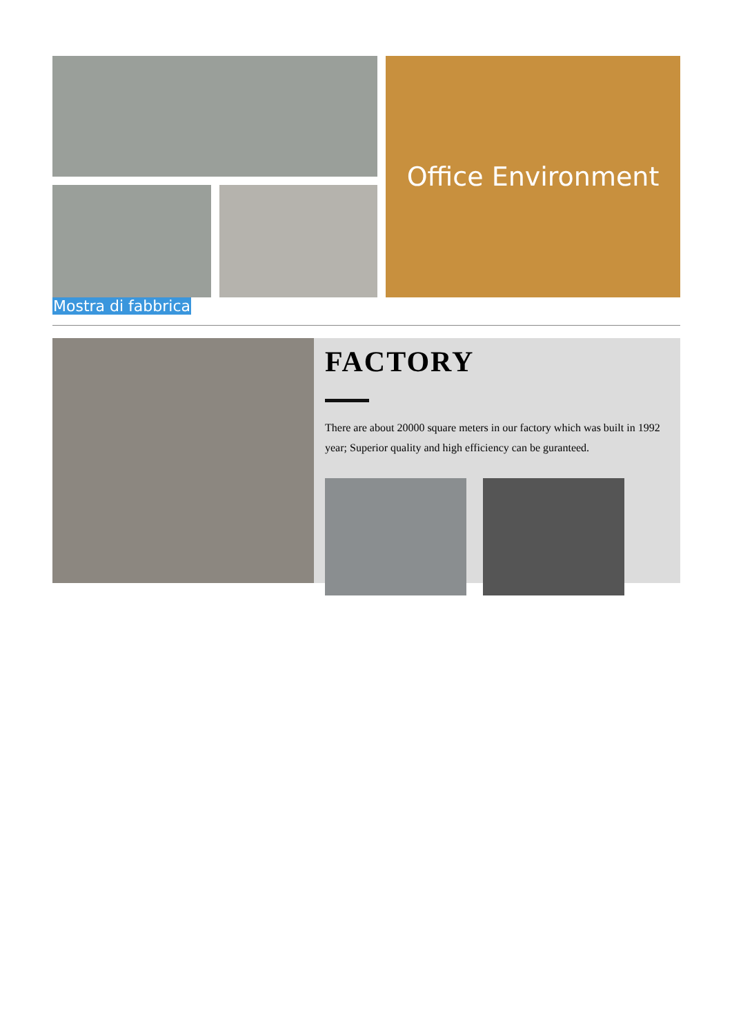Office Environment
Mostra di fabbrica
FACTORY
There are about 20000 square meters in our factory which was built in 1992 year; Superior quality and high efficiency can be guranteed.